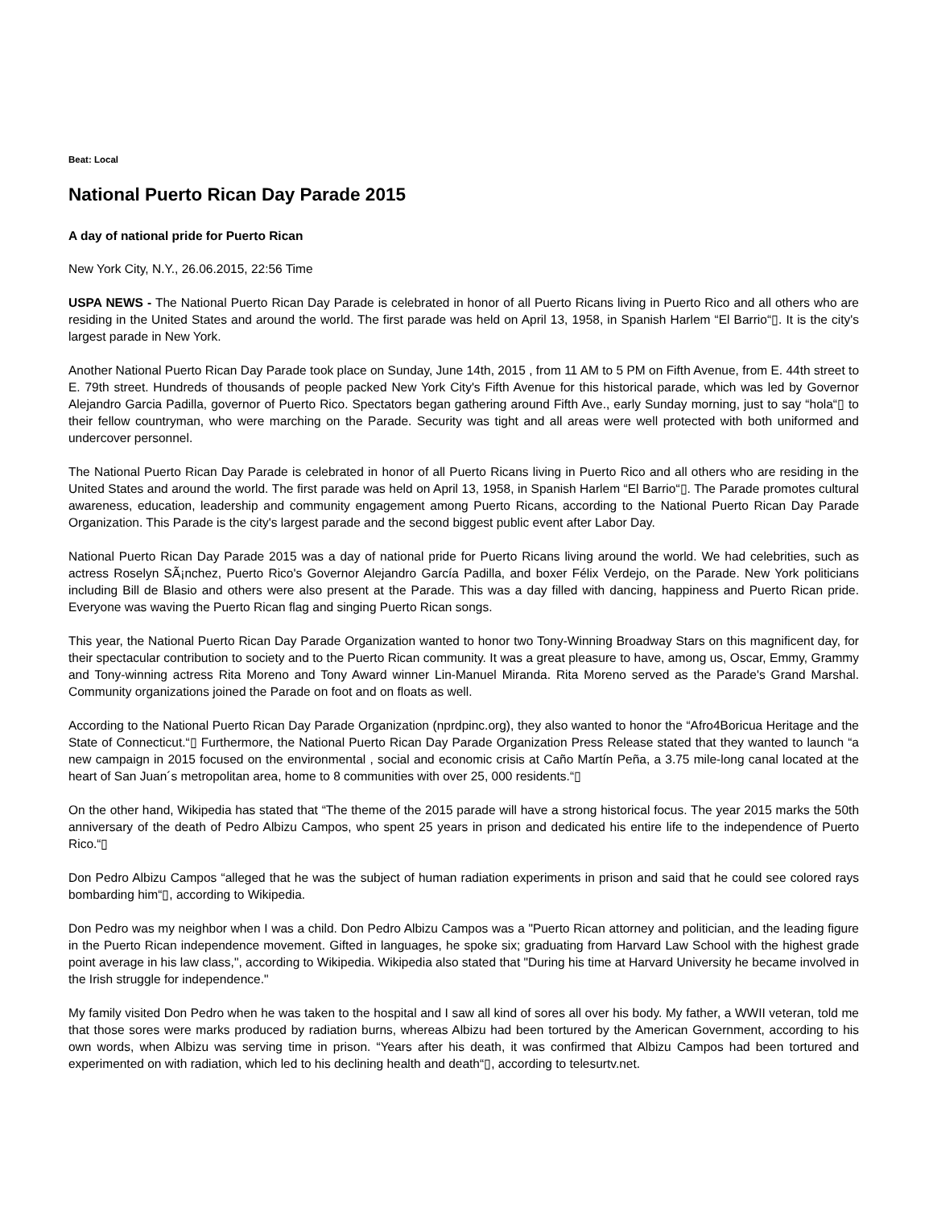Beat: Local
National Puerto Rican Day Parade 2015
A day of national pride for Puerto Rican
New York City, N.Y., 26.06.2015, 22:56 Time
USPA NEWS - The National Puerto Rican Day Parade is celebrated in honor of all Puerto Ricans living in Puerto Rico and all others who are residing in the United States and around the world. The first parade was held on April 13, 1958, in Spanish Harlem “El Barrio“▯. It is the city's largest parade in New York.
Another National Puerto Rican Day Parade took place on Sunday, June 14th, 2015 , from 11 AM to 5 PM on Fifth Avenue, from E. 44th street to E. 79th street. Hundreds of thousands of people packed New York City's Fifth Avenue for this historical parade, which was led by Governor Alejandro Garcia Padilla, governor of Puerto Rico. Spectators began gathering around Fifth Ave., early Sunday morning, just to say “hola“▯ to their fellow countryman, who were marching on the Parade. Security was tight and all areas were well protected with both uniformed and undercover personnel.
The National Puerto Rican Day Parade is celebrated in honor of all Puerto Ricans living in Puerto Rico and all others who are residing in the United States and around the world. The first parade was held on April 13, 1958, in Spanish Harlem “El Barrio“▯. The Parade promotes cultural awareness, education, leadership and community engagement among Puerto Ricans, according to the National Puerto Rican Day Parade Organization. This Parade is the city's largest parade and the second biggest public event after Labor Day.
National Puerto Rican Day Parade 2015 was a day of national pride for Puerto Ricans living around the world. We had celebrities, such as actress Roselyn SÃ¡nchez, Puerto Rico's Governor Alejandro García Padilla, and boxer Félix Verdejo, on the Parade. New York politicians including Bill de Blasio and others were also present at the Parade. This was a day filled with dancing, happiness and Puerto Rican pride. Everyone was waving the Puerto Rican flag and singing Puerto Rican songs.
This year, the National Puerto Rican Day Parade Organization wanted to honor two Tony-Winning Broadway Stars on this magnificent day, for their spectacular contribution to society and to the Puerto Rican community. It was a great pleasure to have, among us, Oscar, Emmy, Grammy and Tony-winning actress Rita Moreno and Tony Award winner Lin-Manuel Miranda. Rita Moreno served as the Parade's Grand Marshal. Community organizations joined the Parade on foot and on floats as well.
According to the National Puerto Rican Day Parade Organization (nprdpinc.org), they also wanted to honor the “Afro4Boricua Heritage and the State of Connecticut.“▯ Furthermore, the National Puerto Rican Day Parade Organization Press Release stated that they wanted to launch “a new campaign in 2015 focused on the environmental , social and economic crisis at Caño Martín Peña, a 3.75 mile-long canal located at the heart of San Juan´s metropolitan area, home to 8 communities with over 25, 000 residents.“▯
On the other hand, Wikipedia has stated that “The theme of the 2015 parade will have a strong historical focus. The year 2015 marks the 50th anniversary of the death of Pedro Albizu Campos, who spent 25 years in prison and dedicated his entire life to the independence of Puerto Rico.“▯
Don Pedro Albizu Campos “alleged that he was the subject of human radiation experiments in prison and said that he could see colored rays bombarding him“▯, according to Wikipedia.
Don Pedro was my neighbor when I was a child. Don Pedro Albizu Campos was a "Puerto Rican attorney and politician, and the leading figure in the Puerto Rican independence movement. Gifted in languages, he spoke six; graduating from Harvard Law School with the highest grade point average in his law class,", according to Wikipedia. Wikipedia also stated that "During his time at Harvard University he became involved in the Irish struggle for independence."
My family visited Don Pedro when he was taken to the hospital and I saw all kind of sores all over his body. My father, a WWII veteran, told me that those sores were marks produced by radiation burns, whereas Albizu had been tortured by the American Government, according to his own words, when Albizu was serving time in prison. “Years after his death, it was confirmed that Albizu Campos had been tortured and experimented on with radiation, which led to his declining health and death“▯, according to telesurtv.net.